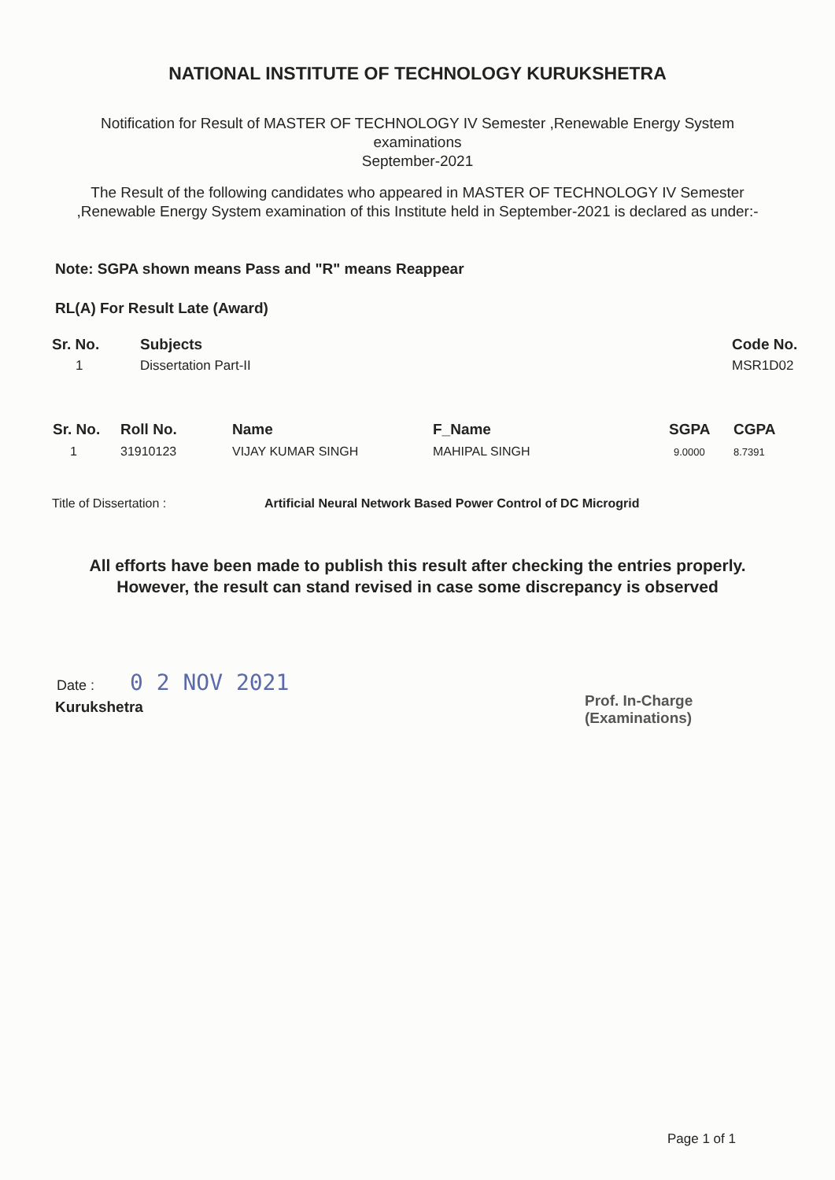NATIONAL INSTITUTE OF TECHNOLOGY KURUKSHETRA
Notification for Result of MASTER OF TECHNOLOGY IV Semester ,Renewable Energy System
examinations
September-2021
The Result of the following candidates who appeared in MASTER OF TECHNOLOGY IV Semester ,Renewable Energy System examination of this Institute held in September-2021 is declared as under:-
Note: SGPA shown means Pass and "R" means Reappear
RL(A) For Result Late (Award)
| Sr. No. | Subjects | Code No. |
| --- | --- | --- |
| 1 | Dissertation Part-II | MSR1D02 |
| Sr. No. | Roll No. | Name | F_Name | SGPA | CGPA |
| --- | --- | --- | --- | --- | --- |
| 1 | 31910123 | VIJAY KUMAR SINGH | MAHIPAL SINGH | 9.0000 | 8.7391 |
| Title of Dissertation : | Artificial Neural Network Based Power Control of DC Microgrid |
All efforts have been made to publish this result after checking the entries properly.
However, the result can stand revised in case some discrepancy is observed
Date : 0 2 NOV 2021
Kurukshetra
Prof. In-Charge
(Examinations)
Page 1 of 1